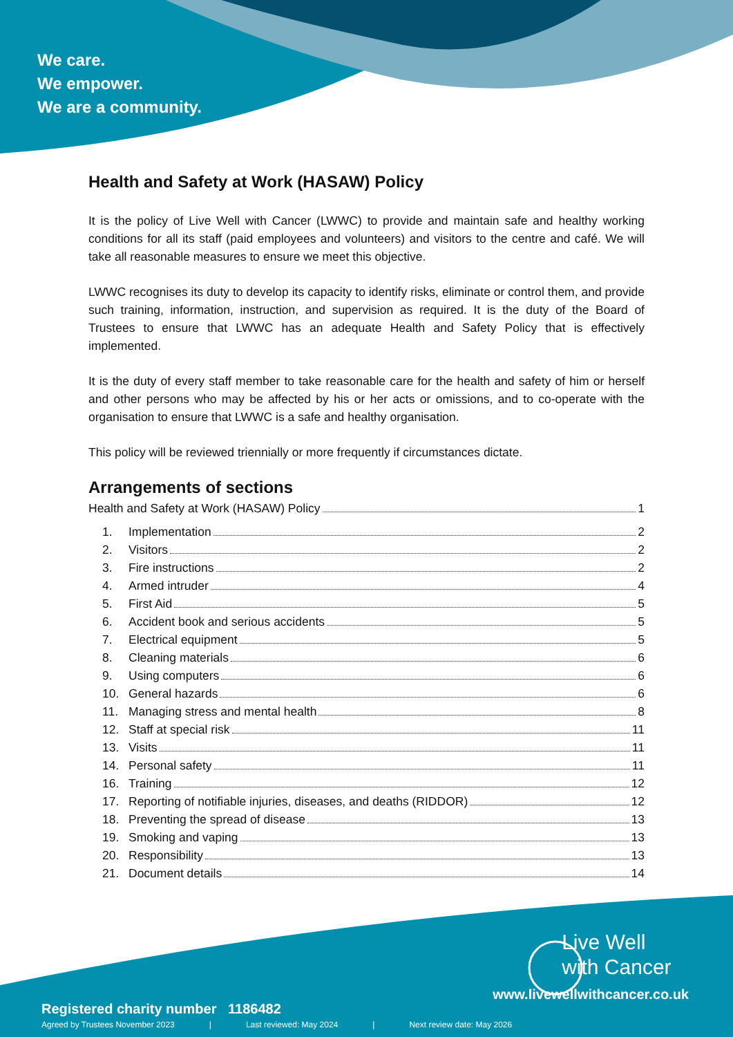We care.
We empower.
We are a community.
Health and Safety at Work (HASAW) Policy
It is the policy of Live Well with Cancer (LWWC) to provide and maintain safe and healthy working conditions for all its staff (paid employees and volunteers) and visitors to the centre and café. We will take all reasonable measures to ensure we meet this objective.
LWWC recognises its duty to develop its capacity to identify risks, eliminate or control them, and provide such training, information, instruction, and supervision as required. It is the duty of the Board of Trustees to ensure that LWWC has an adequate Health and Safety Policy that is effectively implemented.
It is the duty of every staff member to take reasonable care for the health and safety of him or herself and other persons who may be affected by his or her acts or omissions, and to co-operate with the organisation to ensure that LWWC is a safe and healthy organisation.
This policy will be reviewed triennially or more frequently if circumstances dictate.
Arrangements of sections
Health and Safety at Work (HASAW) Policy 1
1. Implementation 2
2. Visitors 2
3. Fire instructions 2
4. Armed intruder 4
5. First Aid 5
6. Accident book and serious accidents 5
7. Electrical equipment 5
8. Cleaning materials 6
9. Using computers 6
10. General hazards 6
11. Managing stress and mental health 8
12. Staff at special risk 11
13. Visits 11
14. Personal safety 11
16. Training 12
17. Reporting of notifiable injuries, diseases, and deaths (RIDDOR) 12
18. Preventing the spread of disease 13
19. Smoking and vaping 13
20. Responsibility 13
21. Document details 14
Live Well
with Cancer
www.livewellwithcancer.co.uk
Registered charity number 1186482
Agreed by Trustees November 2023 | Last reviewed: May 2024 | Next review date: May 2026